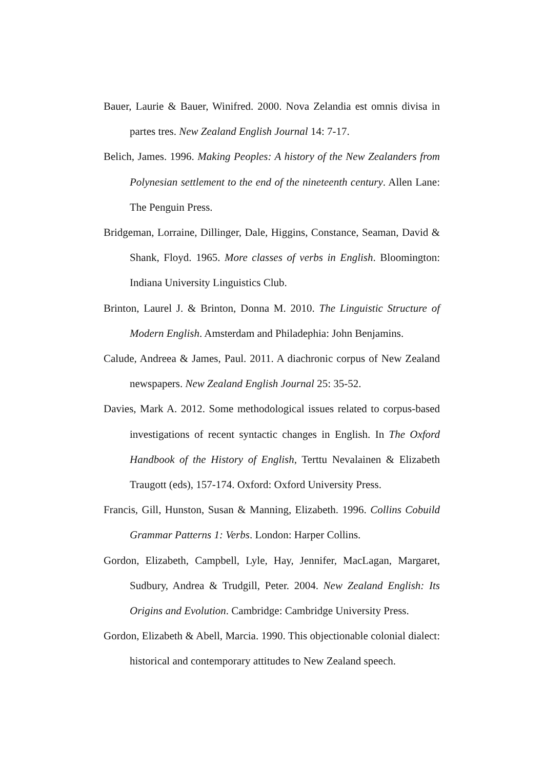Bauer, Laurie & Bauer, Winifred. 2000. Nova Zelandia est omnis divisa in partes tres. New Zealand English Journal 14: 7-17.
Belich, James. 1996. Making Peoples: A history of the New Zealanders from Polynesian settlement to the end of the nineteenth century. Allen Lane: The Penguin Press.
Bridgeman, Lorraine, Dillinger, Dale, Higgins, Constance, Seaman, David & Shank, Floyd. 1965. More classes of verbs in English. Bloomington: Indiana University Linguistics Club.
Brinton, Laurel J. & Brinton, Donna M. 2010. The Linguistic Structure of Modern English. Amsterdam and Philadephia: John Benjamins.
Calude, Andreea & James, Paul. 2011. A diachronic corpus of New Zealand newspapers. New Zealand English Journal 25: 35-52.
Davies, Mark A. 2012. Some methodological issues related to corpus-based investigations of recent syntactic changes in English. In The Oxford Handbook of the History of English, Terttu Nevalainen & Elizabeth Traugott (eds), 157-174. Oxford: Oxford University Press.
Francis, Gill, Hunston, Susan & Manning, Elizabeth. 1996. Collins Cobuild Grammar Patterns 1: Verbs. London: Harper Collins.
Gordon, Elizabeth, Campbell, Lyle, Hay, Jennifer, MacLagan, Margaret, Sudbury, Andrea & Trudgill, Peter. 2004. New Zealand English: Its Origins and Evolution. Cambridge: Cambridge University Press.
Gordon, Elizabeth & Abell, Marcia. 1990. This objectionable colonial dialect: historical and contemporary attitudes to New Zealand speech.